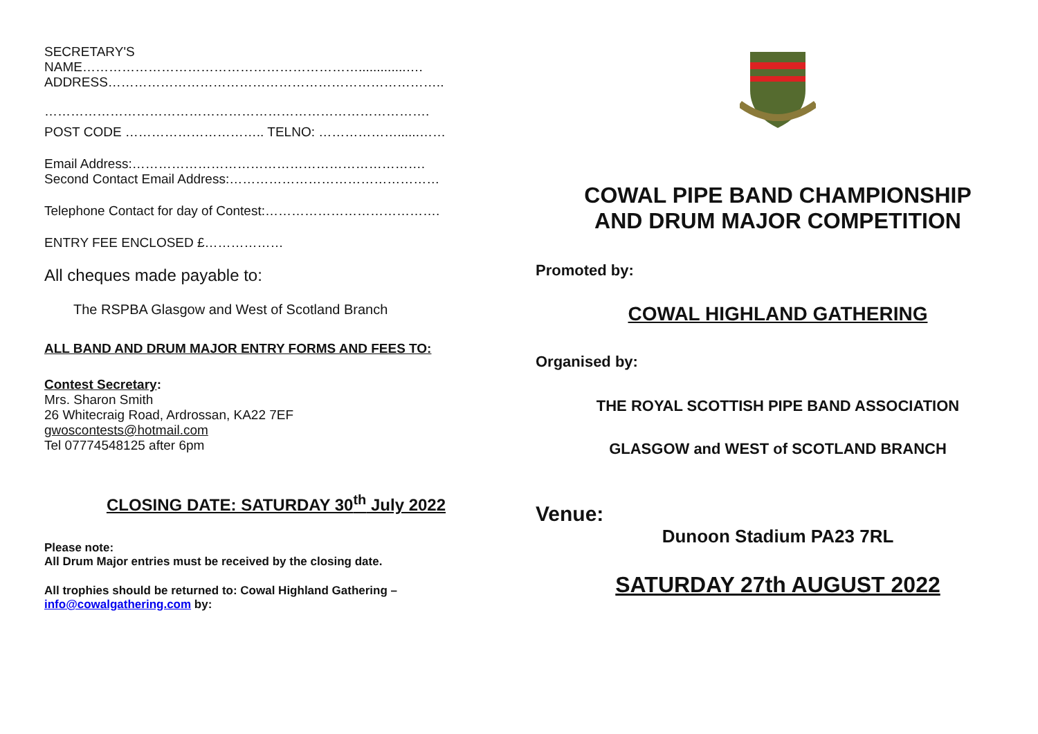SECRETARY'S
NAME……………………………………………………….............….
ADDRESS…………………………………………………………………..
…………………………………………………………………………….
POST CODE ………………………….. TELNO: ………………......……
Email Address:………………………………………………………….
Second Contact Email Address:…………………………………………
Telephone Contact for day of Contest:………………………………….
ENTRY FEE ENCLOSED £………………
All cheques made payable to:
The RSPBA Glasgow and West of Scotland Branch
ALL BAND AND DRUM MAJOR ENTRY FORMS AND FEES TO:
Contest Secretary:
Mrs. Sharon Smith
26 Whitecraig Road, Ardrossan, KA22 7EF
gwoscontests@hotmail.com
Tel 07774548125 after 6pm
CLOSING DATE: SATURDAY 30<sup>th</sup> July 2022
Please note:
All Drum Major entries must be received by the closing date.
All trophies should be returned to: Cowal Highland Gathering –
info@cowalgathering.com by:
COWAL PIPE BAND CHAMPIONSHIP
AND DRUM MAJOR COMPETITION
Promoted by:
COWAL HIGHLAND GATHERING
Organised by:
THE ROYAL SCOTTISH PIPE BAND ASSOCIATION
GLASGOW and WEST of SCOTLAND BRANCH
Venue:
Dunoon Stadium PA23 7RL
SATURDAY 27th AUGUST 2022